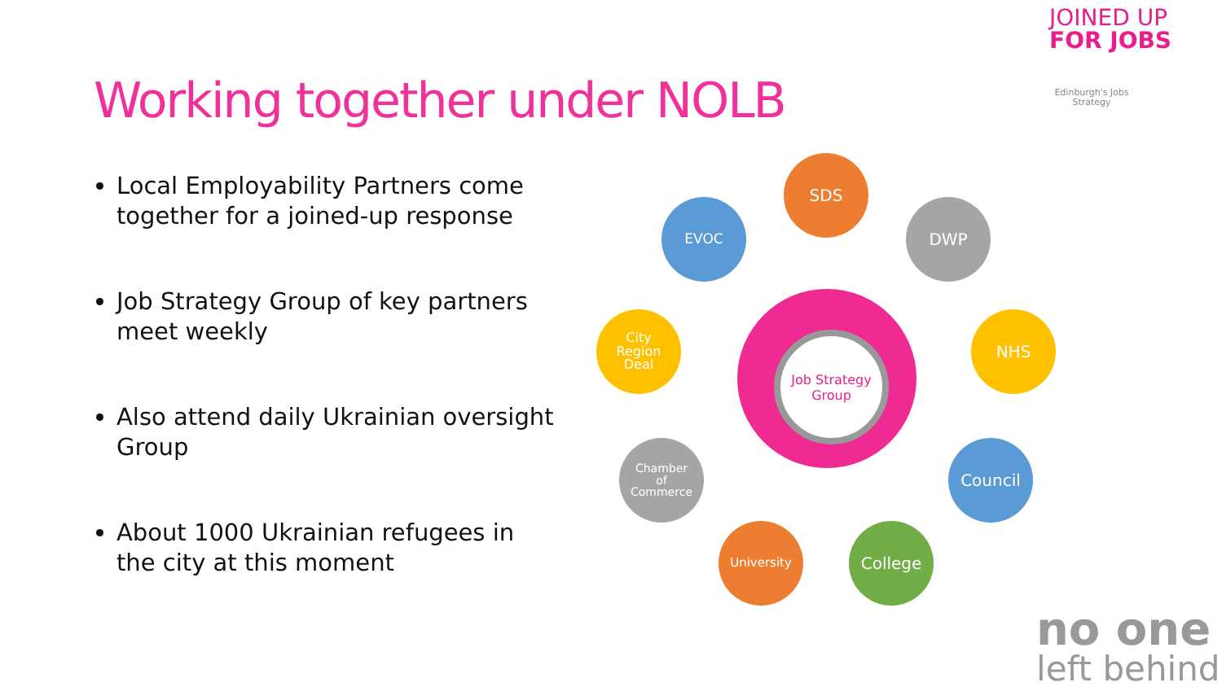JOINED UP
FOR JOBS
Edinburgh's Jobs Strategy
Working together under NOLB
Local Employability Partners come together for a joined-up response
Job Strategy Group of key partners meet weekly
Also attend daily Ukrainian oversight Group
About 1000 Ukrainian refugees in the city at this moment
Job Strategy Group
SDS
DWP
NHS
Council
College
University
Chamber
of
Commerce
City
Region
Deal
EVOC
no one
left behind